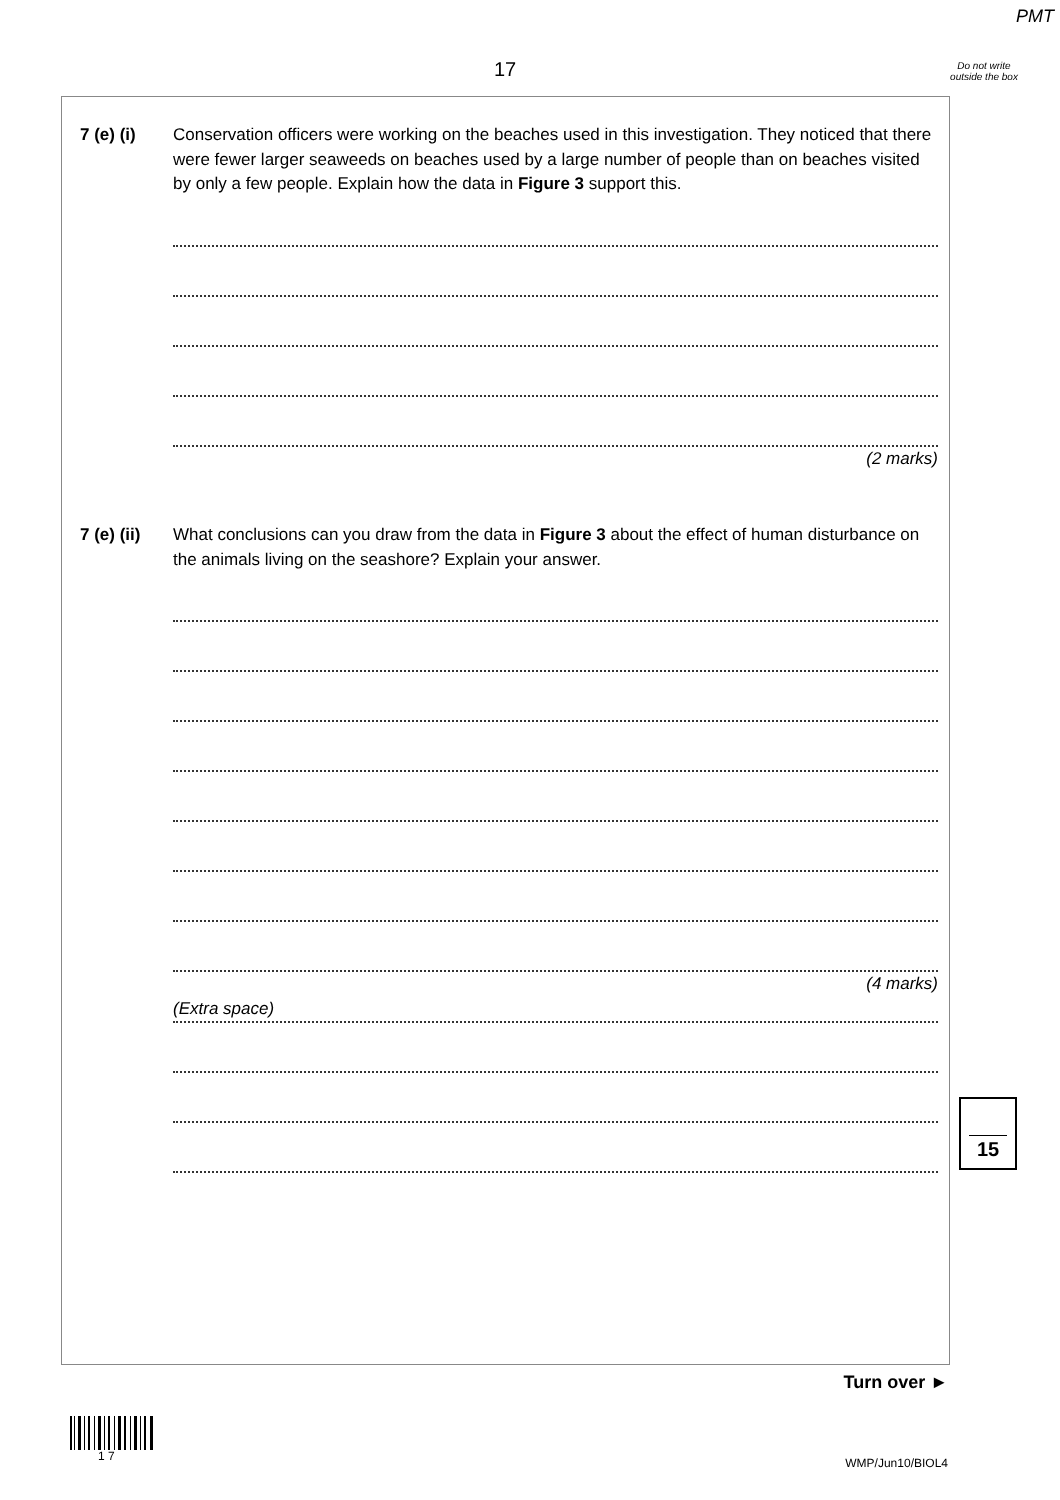PMT
17
Do not write outside the box
7 (e) (i)
Conservation officers were working on the beaches used in this investigation. They noticed that there were fewer larger seaweeds on beaches used by a large number of people than on beaches visited by only a few people. Explain how the data in Figure 3 support this.
(2 marks)
7 (e) (ii)
What conclusions can you draw from the data in Figure 3 about the effect of human disturbance on the animals living on the seashore? Explain your answer.
(4 marks)
(Extra space)
15
Turn over ►
1 7
WMP/Jun10/BIOL4